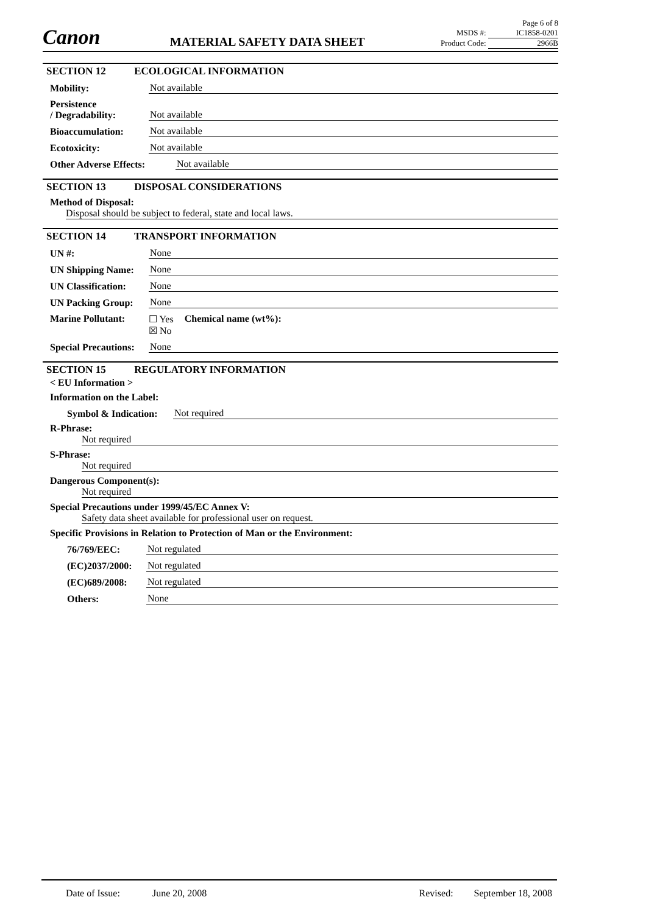Canon
MATERIAL SAFETY DATA SHEET
Page 6 of 8
MSDS #: IC1858-0201
Product Code: 2966B
SECTION 12 ECOLOGICAL INFORMATION
Mobility: Not available
Persistence
/ Degradability: Not available
Bioaccumulation: Not available
Ecotoxicity: Not available
Other Adverse Effects: Not available
SECTION 13 DISPOSAL CONSIDERATIONS
Method of Disposal:
Disposal should be subject to federal, state and local laws.
SECTION 14 TRANSPORT INFORMATION
UN #: None
UN Shipping Name: None
UN Classification: None
UN Packing Group: None
Marine Pollutant: ☐ Yes
☒ No Chemical name (wt%):
Special Precautions: None
SECTION 15 REGULATORY INFORMATION
< EU Information >
Information on the Label:
Symbol & Indication: Not required
R-Phrase:
Not required
S-Phrase:
Not required
Dangerous Component(s):
Not required
Special Precautions under 1999/45/EC Annex V:
Safety data sheet available for professional user on request.
Specific Provisions in Relation to Protection of Man or the Environment:
76/769/EEC: Not regulated
(EC)2037/2000: Not regulated
(EC)689/2008: Not regulated
Others: None
Date of Issue: June 20, 2008 Revised: September 18, 2008